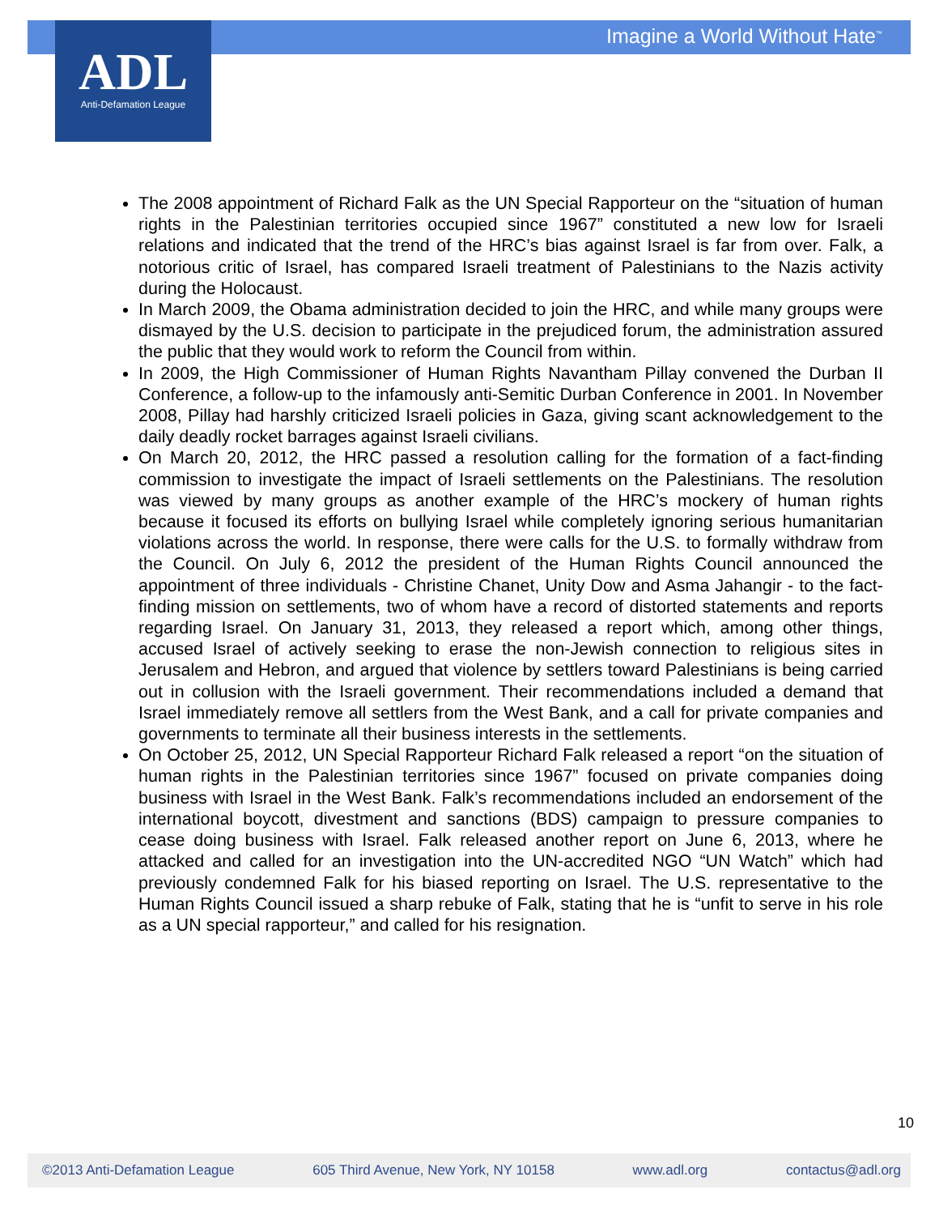Imagine a World Without Hate<sup>™</sup>
ADL
Anti-Defamation League
The 2008 appointment of Richard Falk as the UN Special Rapporteur on the “situation of human rights in the Palestinian territories occupied since 1967” constituted a new low for Israeli relations and indicated that the trend of the HRC’s bias against Israel is far from over. Falk, a notorious critic of Israel, has compared Israeli treatment of Palestinians to the Nazis activity during the Holocaust.
In March 2009, the Obama administration decided to join the HRC, and while many groups were dismayed by the U.S. decision to participate in the prejudiced forum, the administration assured the public that they would work to reform the Council from within.
In 2009, the High Commissioner of Human Rights Navantham Pillay convened the Durban II Conference, a follow-up to the infamously anti-Semitic Durban Conference in 2001. In November 2008, Pillay had harshly criticized Israeli policies in Gaza, giving scant acknowledgement to the daily deadly rocket barrages against Israeli civilians.
On March 20, 2012, the HRC passed a resolution calling for the formation of a fact-finding commission to investigate the impact of Israeli settlements on the Palestinians. The resolution was viewed by many groups as another example of the HRC’s mockery of human rights because it focused its efforts on bullying Israel while completely ignoring serious humanitarian violations across the world. In response, there were calls for the U.S. to formally withdraw from the Council. On July 6, 2012 the president of the Human Rights Council announced the appointment of three individuals - Christine Chanet, Unity Dow and Asma Jahangir - to the fact-finding mission on settlements, two of whom have a record of distorted statements and reports regarding Israel. On January 31, 2013, they released a report which, among other things, accused Israel of actively seeking to erase the non-Jewish connection to religious sites in Jerusalem and Hebron, and argued that violence by settlers toward Palestinians is being carried out in collusion with the Israeli government. Their recommendations included a demand that Israel immediately remove all settlers from the West Bank, and a call for private companies and governments to terminate all their business interests in the settlements.
On October 25, 2012, UN Special Rapporteur Richard Falk released a report “on the situation of human rights in the Palestinian territories since 1967” focused on private companies doing business with Israel in the West Bank. Falk’s recommendations included an endorsement of the international boycott, divestment and sanctions (BDS) campaign to pressure companies to cease doing business with Israel. Falk released another report on June 6, 2013, where he attacked and called for an investigation into the UN-accredited NGO “UN Watch” which had previously condemned Falk for his biased reporting on Israel. The U.S. representative to the Human Rights Council issued a sharp rebuke of Falk, stating that he is “unfit to serve in his role as a UN special rapporteur,” and called for his resignation.
10
©2013 Anti-Defamation League 605 Third Avenue, New York, NY 10158 www.adl.org contactus@adl.org